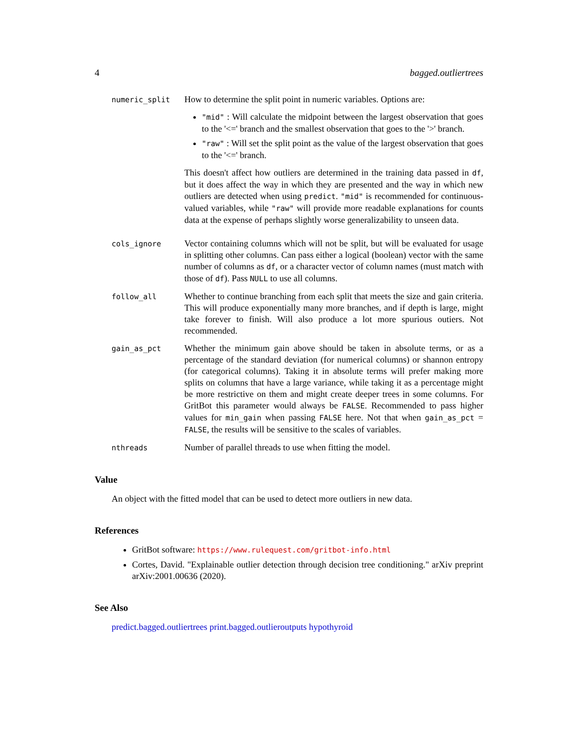4 bagged.outliertrees
numeric_split
How to determine the split point in numeric variables. Options are:
"mid" : Will calculate the midpoint between the largest observation that goes to the '<=' branch and the smallest observation that goes to the '>' branch.
"raw" : Will set the split point as the value of the largest observation that goes to the '<=' branch.
This doesn't affect how outliers are determined in the training data passed in df, but it does affect the way in which they are presented and the way in which new outliers are detected when using predict. "mid" is recommended for continuous-valued variables, while "raw" will provide more readable explanations for counts data at the expense of perhaps slightly worse generalizability to unseen data.
cols_ignore
Vector containing columns which will not be split, but will be evaluated for usage in splitting other columns. Can pass either a logical (boolean) vector with the same number of columns as df, or a character vector of column names (must match with those of df). Pass NULL to use all columns.
follow_all
Whether to continue branching from each split that meets the size and gain criteria. This will produce exponentially many more branches, and if depth is large, might take forever to finish. Will also produce a lot more spurious outiers. Not recommended.
gain_as_pct
Whether the minimum gain above should be taken in absolute terms, or as a percentage of the standard deviation (for numerical columns) or shannon entropy (for categorical columns). Taking it in absolute terms will prefer making more splits on columns that have a large variance, while taking it as a percentage might be more restrictive on them and might create deeper trees in some columns. For GritBot this parameter would always be FALSE. Recommended to pass higher values for min_gain when passing FALSE here. Not that when gain_as_pct = FALSE, the results will be sensitive to the scales of variables.
nthreads
Number of parallel threads to use when fitting the model.
Value
An object with the fitted model that can be used to detect more outliers in new data.
References
GritBot software: https://www.rulequest.com/gritbot-info.html
Cortes, David. "Explainable outlier detection through decision tree conditioning." arXiv preprint arXiv:2001.00636 (2020).
See Also
predict.bagged.outliertrees print.bagged.outlieroutputs hypothyroid